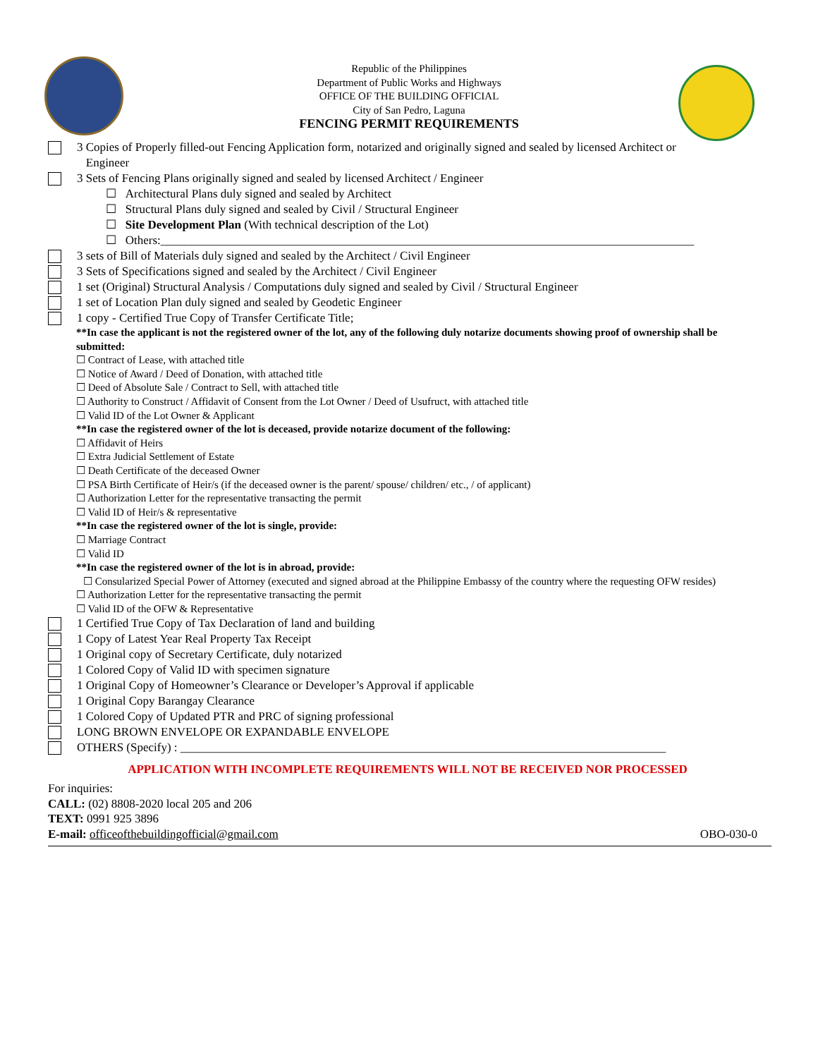Republic of the Philippines
Department of Public Works and Highways
OFFICE OF THE BUILDING OFFICIAL
City of San Pedro, Laguna
FENCING PERMIT REQUIREMENTS
3 Copies of Properly filled-out Fencing Application form, notarized and originally signed and sealed by licensed Architect or
Engineer
3 Sets of Fencing Plans originally signed and sealed by licensed Architect / Engineer
☐ Architectural Plans duly signed and sealed by Architect
☐ Structural Plans duly signed and sealed by Civil / Structural Engineer
☐ Site Development Plan (With technical description of the Lot)
☐ Others:_________________________________________________________________________________________
3 sets of Bill of Materials duly signed and sealed by the Architect / Civil Engineer
3 Sets of Specifications signed and sealed by the Architect / Civil Engineer
1 set (Original) Structural Analysis / Computations duly signed and sealed by Civil / Structural Engineer
1 set of Location Plan duly signed and sealed by Geodetic Engineer
1 copy - Certified True Copy of Transfer Certificate Title;
**In case the applicant is not the registered owner of the lot, any of the following duly notarize documents showing proof of ownership shall be submitted:
☐ Contract of Lease, with attached title
☐ Notice of Award / Deed of Donation, with attached title
☐ Deed of Absolute Sale / Contract to Sell, with attached title
☐ Authority to Construct / Affidavit of Consent from the Lot Owner / Deed of Usufruct, with attached title
☐ Valid ID of the Lot Owner & Applicant
**In case the registered owner of the lot is deceased, provide notarize document of the following:
☐ Affidavit of Heirs
☐ Extra Judicial Settlement of Estate
☐ Death Certificate of the deceased Owner
☐ PSA Birth Certificate of Heir/s (if the deceased owner is the parent/ spouse/ children/ etc., / of applicant)
☐ Authorization Letter for the representative transacting the permit
☐ Valid ID of Heir/s & representative
**In case the registered owner of the lot is single, provide:
☐ Marriage Contract
☐ Valid ID
**In case the registered owner of the lot is in abroad, provide:
☐ Consularized Special Power of Attorney (executed and signed abroad at the Philippine Embassy of the country where the requesting OFW resides)
☐ Authorization Letter for the representative transacting the permit
☐ Valid ID of the OFW & Representative
1 Certified True Copy of Tax Declaration of land and building
1 Copy of Latest Year Real Property Tax Receipt
1 Original copy of Secretary Certificate, duly notarized
1 Colored Copy of Valid ID with specimen signature
1 Original Copy of Homeowner’s Clearance or Developer’s Approval if applicable
1 Original Copy Barangay Clearance
1 Colored Copy of Updated PTR and PRC of signing professional
LONG BROWN ENVELOPE OR EXPANDABLE ENVELOPE
OTHERS (Specify) : _________________________________________________________________________________
APPLICATION WITH INCOMPLETE REQUIREMENTS WILL NOT BE RECEIVED NOR PROCESSED
For inquiries:
CALL: (02) 8808-2020 local 205 and 206
TEXT: 0991 925 3896
E-mail: officeofthebuildingofficial@gmail.com OBO-030-0